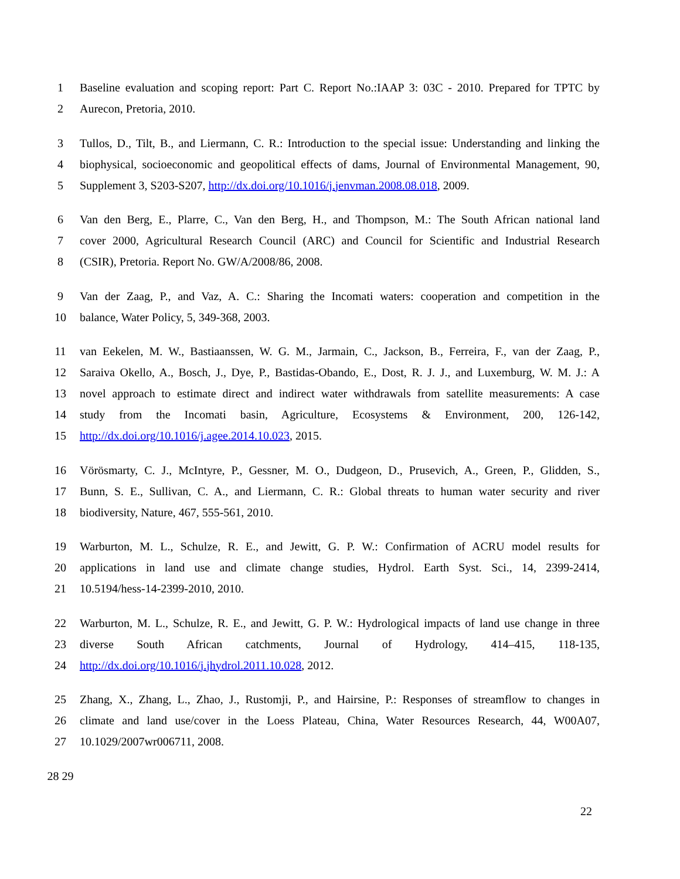1 Baseline evaluation and scoping report: Part C. Report No.:IAAP 3: 03C - 2010. Prepared for TPTC by
2 Aurecon, Pretoria, 2010.
3 Tullos, D., Tilt, B., and Liermann, C. R.: Introduction to the special issue: Understanding and linking the
4 biophysical, socioeconomic and geopolitical effects of dams, Journal of Environmental Management, 90,
5 Supplement 3, S203-S207, http://dx.doi.org/10.1016/j.jenvman.2008.08.018, 2009.
6 Van den Berg, E., Plarre, C., Van den Berg, H., and Thompson, M.: The South African national land
7 cover 2000, Agricultural Research Council (ARC) and Council for Scientific and Industrial Research
8 (CSIR), Pretoria. Report No. GW/A/2008/86, 2008.
9 Van der Zaag, P., and Vaz, A. C.: Sharing the Incomati waters: cooperation and competition in the
10 balance, Water Policy, 5, 349-368, 2003.
11 van Eekelen, M. W., Bastiaanssen, W. G. M., Jarmain, C., Jackson, B., Ferreira, F., van der Zaag, P.,
12 Saraiva Okello, A., Bosch, J., Dye, P., Bastidas-Obando, E., Dost, R. J. J., and Luxemburg, W. M. J.: A
13 novel approach to estimate direct and indirect water withdrawals from satellite measurements: A case
14 study from the Incomati basin, Agriculture, Ecosystems & Environment, 200, 126-142,
15 http://dx.doi.org/10.1016/j.agee.2014.10.023, 2015.
16 Vörösmarty, C. J., McIntyre, P., Gessner, M. O., Dudgeon, D., Prusevich, A., Green, P., Glidden, S.,
17 Bunn, S. E., Sullivan, C. A., and Liermann, C. R.: Global threats to human water security and river
18 biodiversity, Nature, 467, 555-561, 2010.
19 Warburton, M. L., Schulze, R. E., and Jewitt, G. P. W.: Confirmation of ACRU model results for
20 applications in land use and climate change studies, Hydrol. Earth Syst. Sci., 14, 2399-2414,
21 10.5194/hess-14-2399-2010, 2010.
22 Warburton, M. L., Schulze, R. E., and Jewitt, G. P. W.: Hydrological impacts of land use change in three
23 diverse South African catchments, Journal of Hydrology, 414–415, 118-135,
24 http://dx.doi.org/10.1016/j.jhydrol.2011.10.028, 2012.
25 Zhang, X., Zhang, L., Zhao, J., Rustomji, P., and Hairsine, P.: Responses of streamflow to changes in
26 climate and land use/cover in the Loess Plateau, China, Water Resources Research, 44, W00A07,
27 10.1029/2007wr006711, 2008.
28 29
22